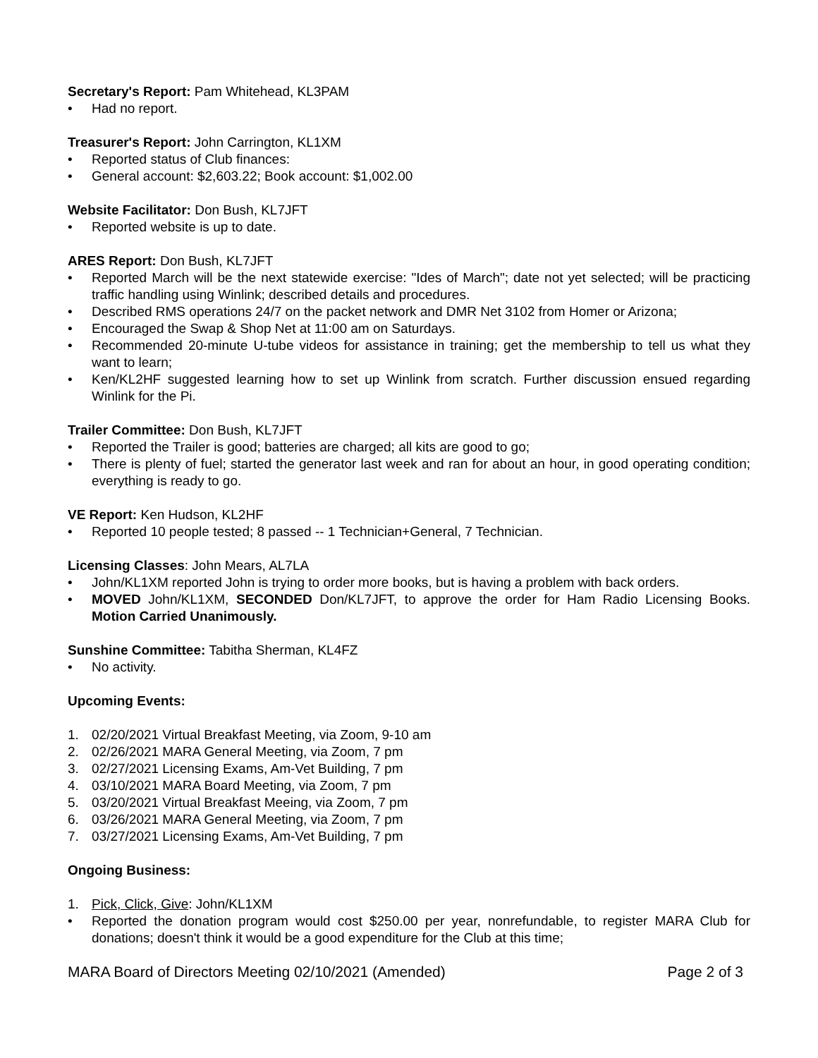Secretary's Report: Pam Whitehead, KL3PAM
• Had no report.
Treasurer's Report: John Carrington, KL1XM
• Reported status of Club finances:
• General account: $2,603.22; Book account: $1,002.00
Website Facilitator: Don Bush, KL7JFT
• Reported website is up to date.
ARES Report: Don Bush, KL7JFT
• Reported March will be the next statewide exercise: "Ides of March"; date not yet selected; will be practicing traffic handling using Winlink; described details and procedures.
• Described RMS operations 24/7 on the packet network and DMR Net 3102 from Homer or Arizona;
• Encouraged the Swap & Shop Net at 11:00 am on Saturdays.
• Recommended 20-minute U-tube videos for assistance in training; get the membership to tell us what they want to learn;
• Ken/KL2HF suggested learning how to set up Winlink from scratch. Further discussion ensued regarding Winlink for the Pi.
Trailer Committee: Don Bush, KL7JFT
• Reported the Trailer is good; batteries are charged; all kits are good to go;
• There is plenty of fuel; started the generator last week and ran for about an hour, in good operating condition; everything is ready to go.
VE Report: Ken Hudson, KL2HF
• Reported 10 people tested; 8 passed -- 1 Technician+General, 7 Technician.
Licensing Classes: John Mears, AL7LA
• John/KL1XM reported John is trying to order more books, but is having a problem with back orders.
• MOVED John/KL1XM, SECONDED Don/KL7JFT, to approve the order for Ham Radio Licensing Books. Motion Carried Unanimously.
Sunshine Committee: Tabitha Sherman, KL4FZ
• No activity.
Upcoming Events:
1. 02/20/2021 Virtual Breakfast Meeting, via Zoom, 9-10 am
2. 02/26/2021 MARA General Meeting, via Zoom, 7 pm
3. 02/27/2021 Licensing Exams, Am-Vet Building, 7 pm
4. 03/10/2021 MARA Board Meeting, via Zoom, 7 pm
5. 03/20/2021 Virtual Breakfast Meeing, via Zoom, 7 pm
6. 03/26/2021 MARA General Meeting, via Zoom, 7 pm
7. 03/27/2021 Licensing Exams, Am-Vet Building, 7 pm
Ongoing Business:
1. Pick, Click, Give: John/KL1XM
• Reported the donation program would cost $250.00 per year, nonrefundable, to register MARA Club for donations; doesn't think it would be a good expenditure for the Club at this time;
MARA Board of Directors Meeting 02/10/2021 (Amended) Page 2 of 3